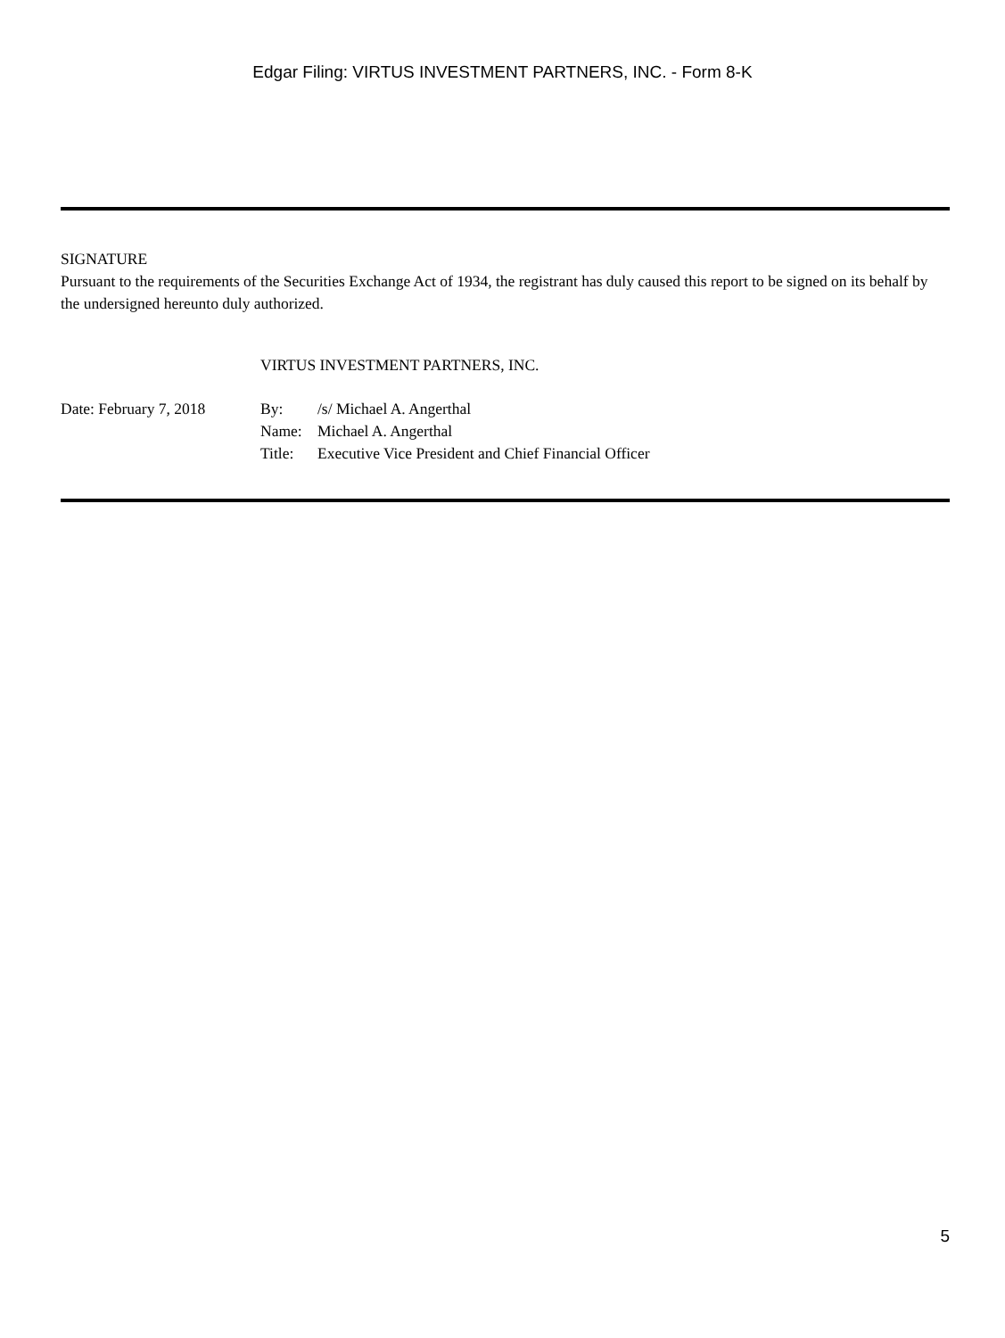Edgar Filing: VIRTUS INVESTMENT PARTNERS, INC. - Form 8-K
SIGNATURE
Pursuant to the requirements of the Securities Exchange Act of 1934, the registrant has duly caused this report to be signed on its behalf by the undersigned hereunto duly authorized.
VIRTUS INVESTMENT PARTNERS, INC.
| Date: February 7, 2018 | By: | /s/ Michael A. Angerthal |
| | Name: | Michael A. Angerthal |
| | Title: | Executive Vice President and Chief Financial Officer |
5